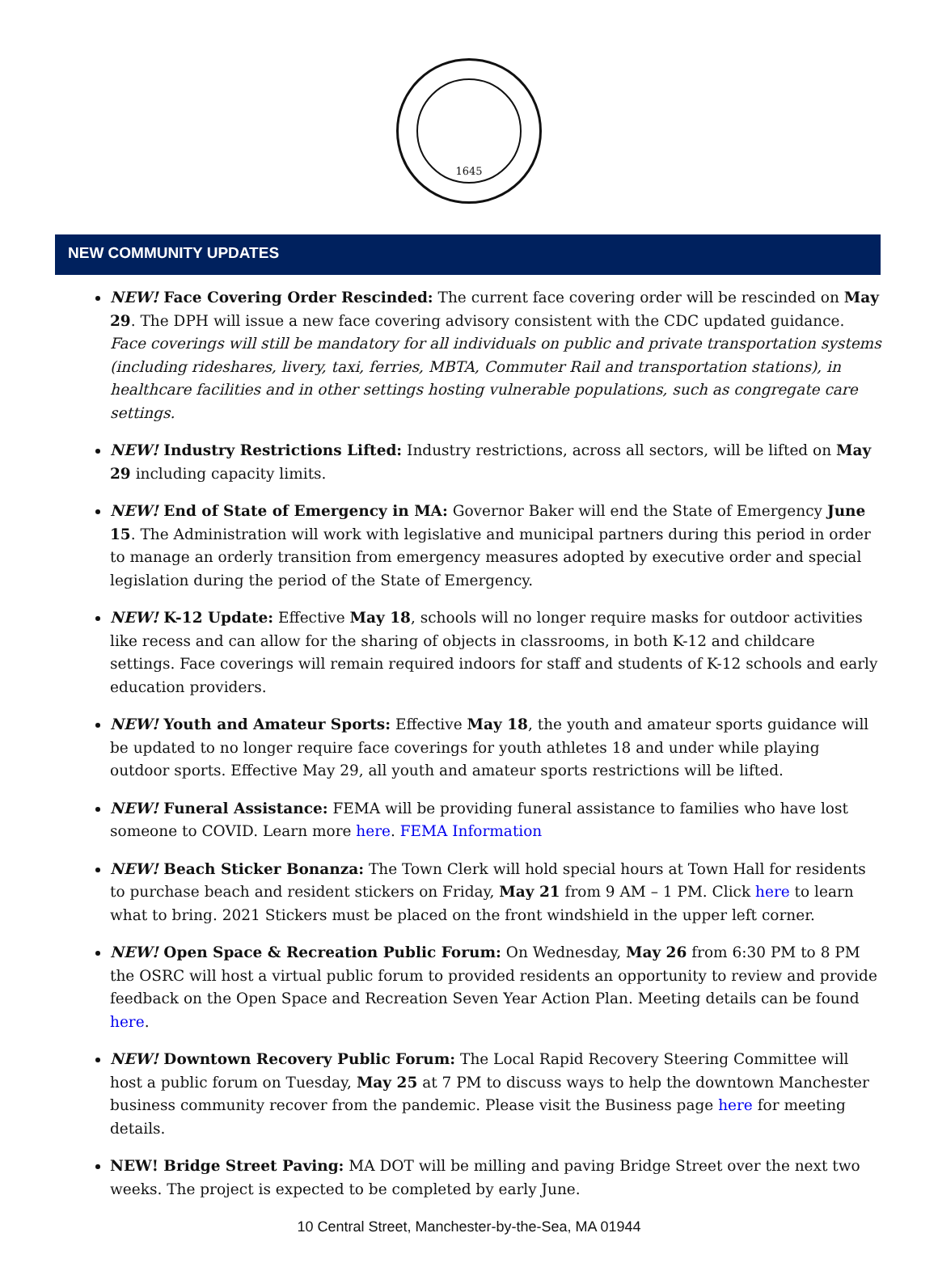1645
NEW COMMUNITY UPDATES
NEW! Face Covering Order Rescinded: The current face covering order will be rescinded on May 29. The DPH will issue a new face covering advisory consistent with the CDC updated guidance. Face coverings will still be mandatory for all individuals on public and private transportation systems (including rideshares, livery, taxi, ferries, MBTA, Commuter Rail and transportation stations), in healthcare facilities and in other settings hosting vulnerable populations, such as congregate care settings.
NEW! Industry Restrictions Lifted: Industry restrictions, across all sectors, will be lifted on May 29 including capacity limits.
NEW! End of State of Emergency in MA: Governor Baker will end the State of Emergency June 15. The Administration will work with legislative and municipal partners during this period in order to manage an orderly transition from emergency measures adopted by executive order and special legislation during the period of the State of Emergency.
NEW! K-12 Update: Effective May 18, schools will no longer require masks for outdoor activities like recess and can allow for the sharing of objects in classrooms, in both K-12 and childcare settings. Face coverings will remain required indoors for staff and students of K-12 schools and early education providers.
NEW! Youth and Amateur Sports: Effective May 18, the youth and amateur sports guidance will be updated to no longer require face coverings for youth athletes 18 and under while playing outdoor sports. Effective May 29, all youth and amateur sports restrictions will be lifted.
NEW! Funeral Assistance: FEMA will be providing funeral assistance to families who have lost someone to COVID. Learn more here. FEMA Information
NEW! Beach Sticker Bonanza: The Town Clerk will hold special hours at Town Hall for residents to purchase beach and resident stickers on Friday, May 21 from 9 AM – 1 PM. Click here to learn what to bring. 2021 Stickers must be placed on the front windshield in the upper left corner.
NEW! Open Space & Recreation Public Forum: On Wednesday, May 26 from 6:30 PM to 8 PM the OSRC will host a virtual public forum to provided residents an opportunity to review and provide feedback on the Open Space and Recreation Seven Year Action Plan. Meeting details can be found here.
NEW! Downtown Recovery Public Forum: The Local Rapid Recovery Steering Committee will host a public forum on Tuesday, May 25 at 7 PM to discuss ways to help the downtown Manchester business community recover from the pandemic. Please visit the Business page here for meeting details.
NEW! Bridge Street Paving: MA DOT will be milling and paving Bridge Street over the next two weeks. The project is expected to be completed by early June.
10 Central Street, Manchester-by-the-Sea, MA 01944